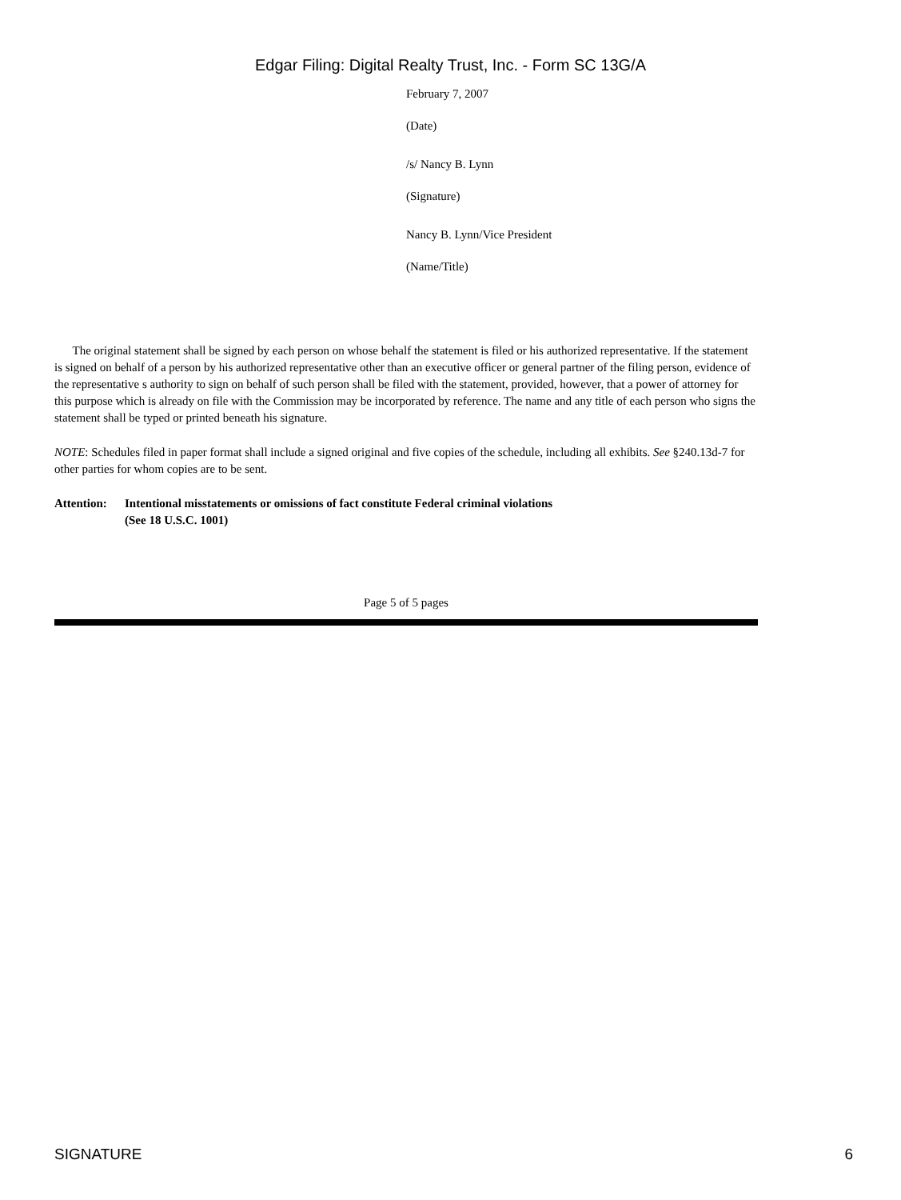Edgar Filing: Digital Realty Trust, Inc. - Form SC 13G/A
February 7, 2007
(Date)
/s/ Nancy B. Lynn
(Signature)
Nancy B. Lynn/Vice President
(Name/Title)
The original statement shall be signed by each person on whose behalf the statement is filed or his authorized representative. If the statement is signed on behalf of a person by his authorized representative other than an executive officer or general partner of the filing person, evidence of the representative s authority to sign on behalf of such person shall be filed with the statement, provided, however, that a power of attorney for this purpose which is already on file with the Commission may be incorporated by reference. The name and any title of each person who signs the statement shall be typed or printed beneath his signature.
NOTE: Schedules filed in paper format shall include a signed original and five copies of the schedule, including all exhibits. See §240.13d-7 for other parties for whom copies are to be sent.
Attention:
Intentional misstatements or omissions of fact constitute Federal criminal violations
(See 18 U.S.C. 1001)
Page 5 of 5 pages
SIGNATURE 6